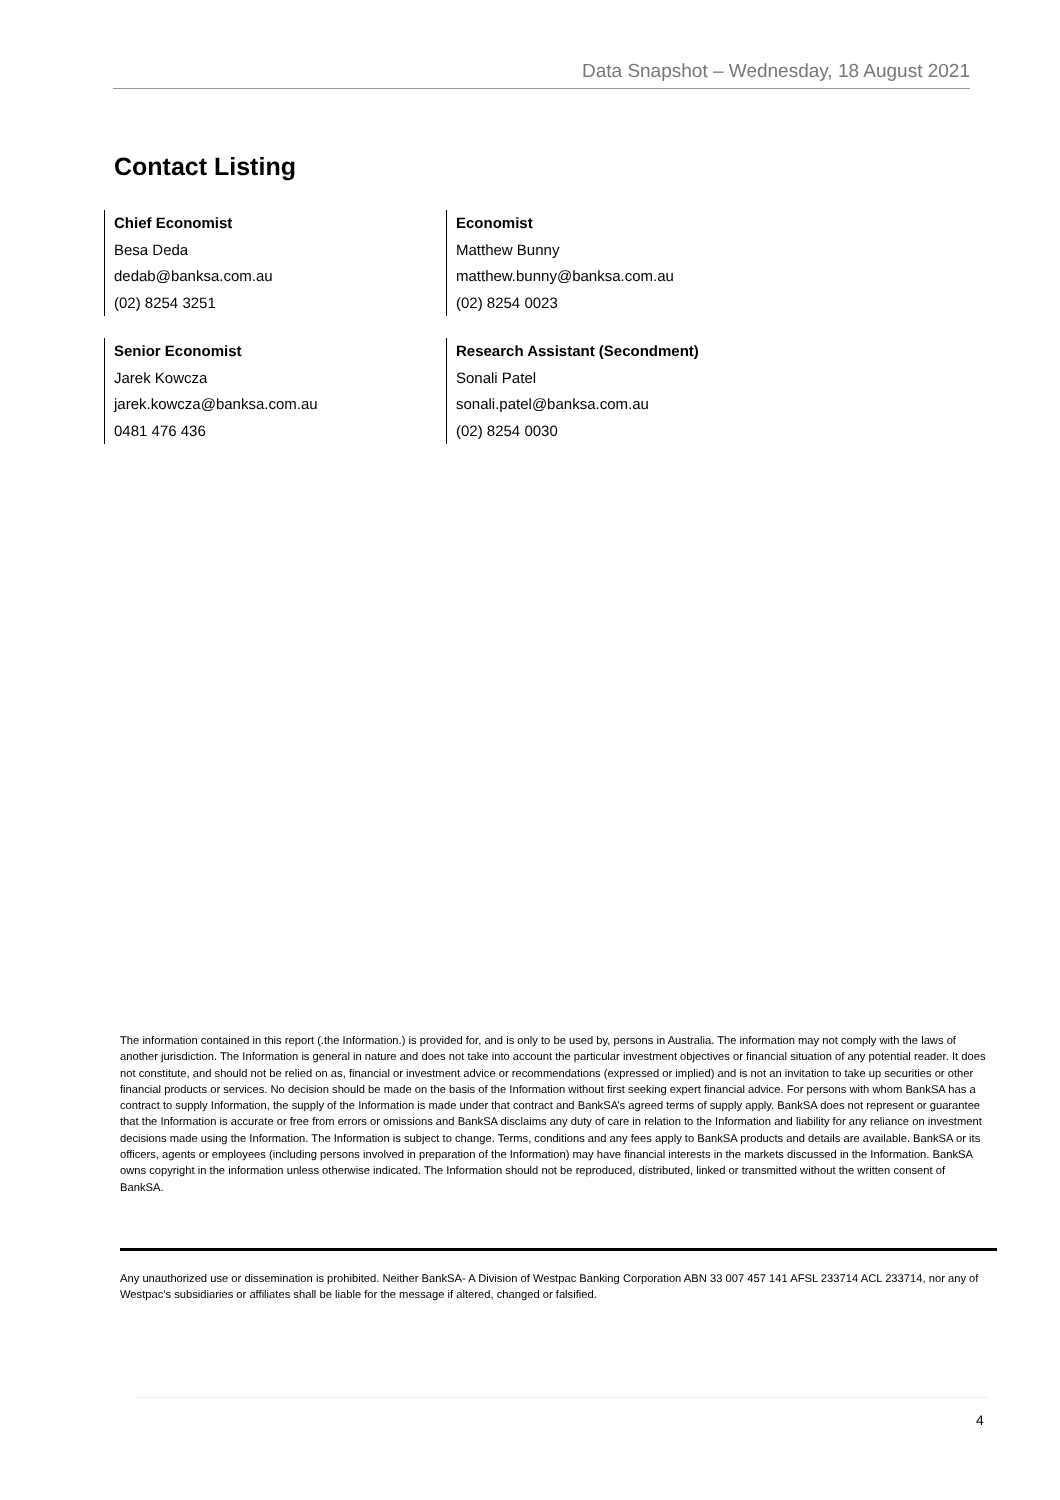Data Snapshot – Wednesday, 18 August 2021
Contact Listing
Chief Economist
Besa Deda
dedab@banksa.com.au
(02) 8254 3251
Economist
Matthew Bunny
matthew.bunny@banksa.com.au
(02) 8254 0023
Senior Economist
Jarek Kowcza
jarek.kowcza@banksa.com.au
0481 476 436
Research Assistant (Secondment)
Sonali Patel
sonali.patel@banksa.com.au
(02) 8254 0030
The information contained in this report (.the Information.) is provided for, and is only to be used by, persons in Australia. The information may not comply with the laws of another jurisdiction. The Information is general in nature and does not take into account the particular investment objectives or financial situation of any potential reader. It does not constitute, and should not be relied on as, financial or investment advice or recommendations (expressed or implied) and is not an invitation to take up securities or other financial products or services. No decision should be made on the basis of the Information without first seeking expert financial advice. For persons with whom BankSA has a contract to supply Information, the supply of the Information is made under that contract and BankSA’s agreed terms of supply apply. BankSA does not represent or guarantee that the Information is accurate or free from errors or omissions and BankSA disclaims any duty of care in relation to the Information and liability for any reliance on investment decisions made using the Information. The Information is subject to change. Terms, conditions and any fees apply to BankSA products and details are available. BankSA or its officers, agents or employees (including persons involved in preparation of the Information) may have financial interests in the markets discussed in the Information. BankSA owns copyright in the information unless otherwise indicated. The Information should not be reproduced, distributed, linked or transmitted without the written consent of BankSA.
Any unauthorized use or dissemination is prohibited. Neither BankSA- A Division of Westpac Banking Corporation ABN 33 007 457 141 AFSL 233714 ACL 233714, nor any of Westpac's subsidiaries or affiliates shall be liable for the message if altered, changed or falsified.
4